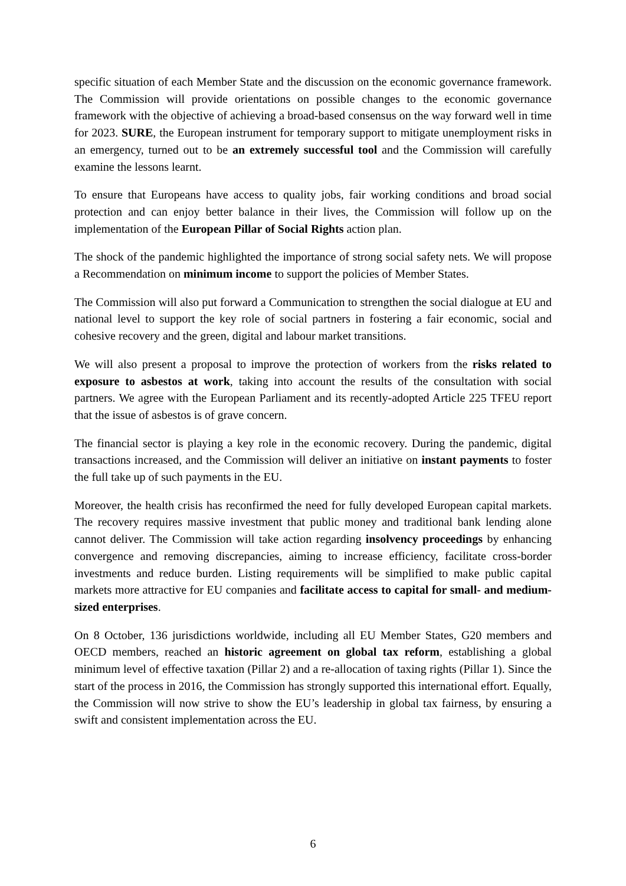specific situation of each Member State and the discussion on the economic governance framework. The Commission will provide orientations on possible changes to the economic governance framework with the objective of achieving a broad-based consensus on the way forward well in time for 2023. SURE, the European instrument for temporary support to mitigate unemployment risks in an emergency, turned out to be an extremely successful tool and the Commission will carefully examine the lessons learnt.
To ensure that Europeans have access to quality jobs, fair working conditions and broad social protection and can enjoy better balance in their lives, the Commission will follow up on the implementation of the European Pillar of Social Rights action plan.
The shock of the pandemic highlighted the importance of strong social safety nets. We will propose a Recommendation on minimum income to support the policies of Member States.
The Commission will also put forward a Communication to strengthen the social dialogue at EU and national level to support the key role of social partners in fostering a fair economic, social and cohesive recovery and the green, digital and labour market transitions.
We will also present a proposal to improve the protection of workers from the risks related to exposure to asbestos at work, taking into account the results of the consultation with social partners. We agree with the European Parliament and its recently-adopted Article 225 TFEU report that the issue of asbestos is of grave concern.
The financial sector is playing a key role in the economic recovery. During the pandemic, digital transactions increased, and the Commission will deliver an initiative on instant payments to foster the full take up of such payments in the EU.
Moreover, the health crisis has reconfirmed the need for fully developed European capital markets. The recovery requires massive investment that public money and traditional bank lending alone cannot deliver. The Commission will take action regarding insolvency proceedings by enhancing convergence and removing discrepancies, aiming to increase efficiency, facilitate cross-border investments and reduce burden. Listing requirements will be simplified to make public capital markets more attractive for EU companies and facilitate access to capital for small- and medium-sized enterprises.
On 8 October, 136 jurisdictions worldwide, including all EU Member States, G20 members and OECD members, reached an historic agreement on global tax reform, establishing a global minimum level of effective taxation (Pillar 2) and a re-allocation of taxing rights (Pillar 1). Since the start of the process in 2016, the Commission has strongly supported this international effort. Equally, the Commission will now strive to show the EU’s leadership in global tax fairness, by ensuring a swift and consistent implementation across the EU.
6